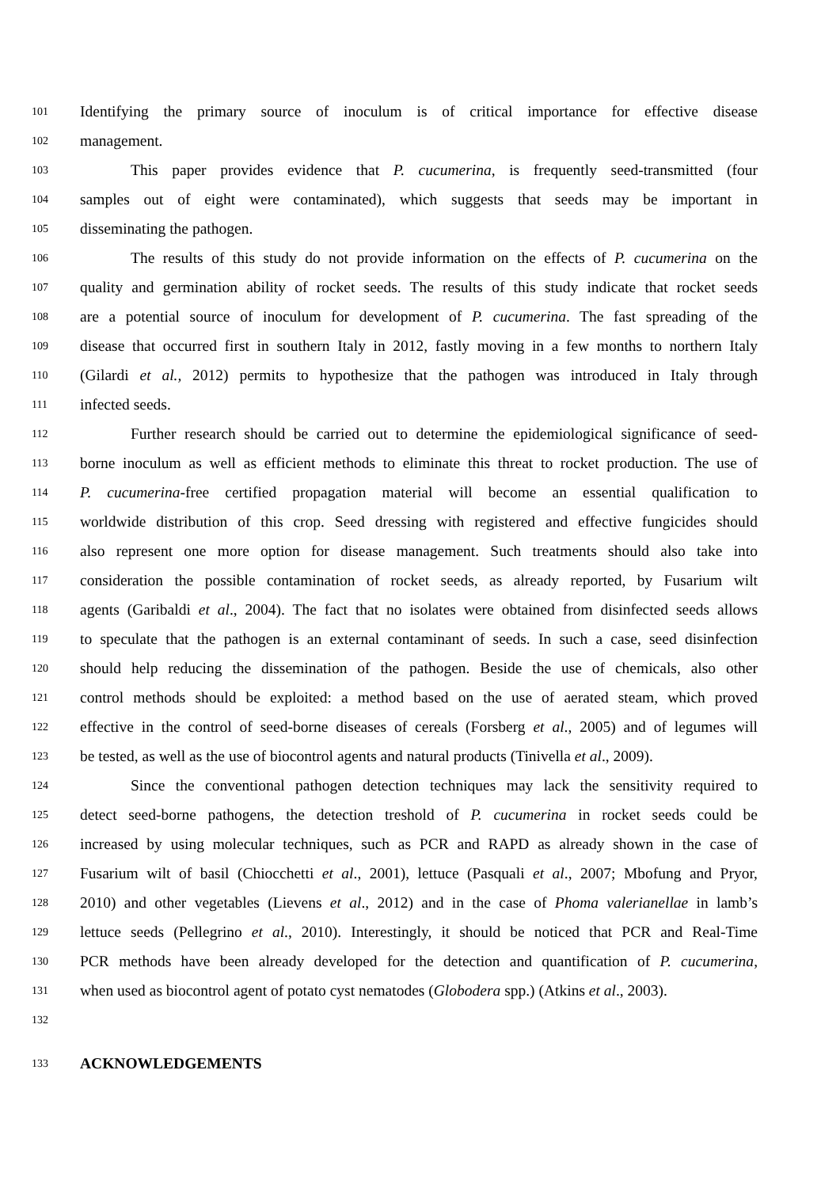101 Identifying the primary source of inoculum is of critical importance for effective disease
102 management.
103 This paper provides evidence that P. cucumerina, is frequently seed-transmitted (four
104 samples out of eight were contaminated), which suggests that seeds may be important in
105 disseminating the pathogen.
106 The results of this study do not provide information on the effects of P. cucumerina on the
107 quality and germination ability of rocket seeds. The results of this study indicate that rocket seeds
108 are a potential source of inoculum for development of P. cucumerina. The fast spreading of the
109 disease that occurred first in southern Italy in 2012, fastly moving in a few months to northern Italy
110 (Gilardi et al., 2012) permits to hypothesize that the pathogen was introduced in Italy through
111 infected seeds.
112 Further research should be carried out to determine the epidemiological significance of seed-
113 borne inoculum as well as efficient methods to eliminate this threat to rocket production. The use of
114 P. cucumerina-free certified propagation material will become an essential qualification to
115 worldwide distribution of this crop. Seed dressing with registered and effective fungicides should
116 also represent one more option for disease management. Such treatments should also take into
117 consideration the possible contamination of rocket seeds, as already reported, by Fusarium wilt
118 agents (Garibaldi et al., 2004). The fact that no isolates were obtained from disinfected seeds allows
119 to speculate that the pathogen is an external contaminant of seeds. In such a case, seed disinfection
120 should help reducing the dissemination of the pathogen. Beside the use of chemicals, also other
121 control methods should be exploited: a method based on the use of aerated steam, which proved
122 effective in the control of seed-borne diseases of cereals (Forsberg et al., 2005) and of legumes will
123 be tested, as well as the use of biocontrol agents and natural products (Tinivella et al., 2009).
124 Since the conventional pathogen detection techniques may lack the sensitivity required to
125 detect seed-borne pathogens, the detection treshold of P. cucumerina in rocket seeds could be
126 increased by using molecular techniques, such as PCR and RAPD as already shown in the case of
127 Fusarium wilt of basil (Chiocchetti et al., 2001), lettuce (Pasquali et al., 2007; Mbofung and Pryor,
128 2010) and other vegetables (Lievens et al., 2012) and in the case of Phoma valerianellae in lamb’s
129 lettuce seeds (Pellegrino et al., 2010). Interestingly, it should be noticed that PCR and Real-Time
130 PCR methods have been already developed for the detection and quantification of P. cucumerina,
131 when used as biocontrol agent of potato cyst nematodes (Globodera spp.) (Atkins et al., 2003).
132
133 ACKNOWLEDGEMENTS